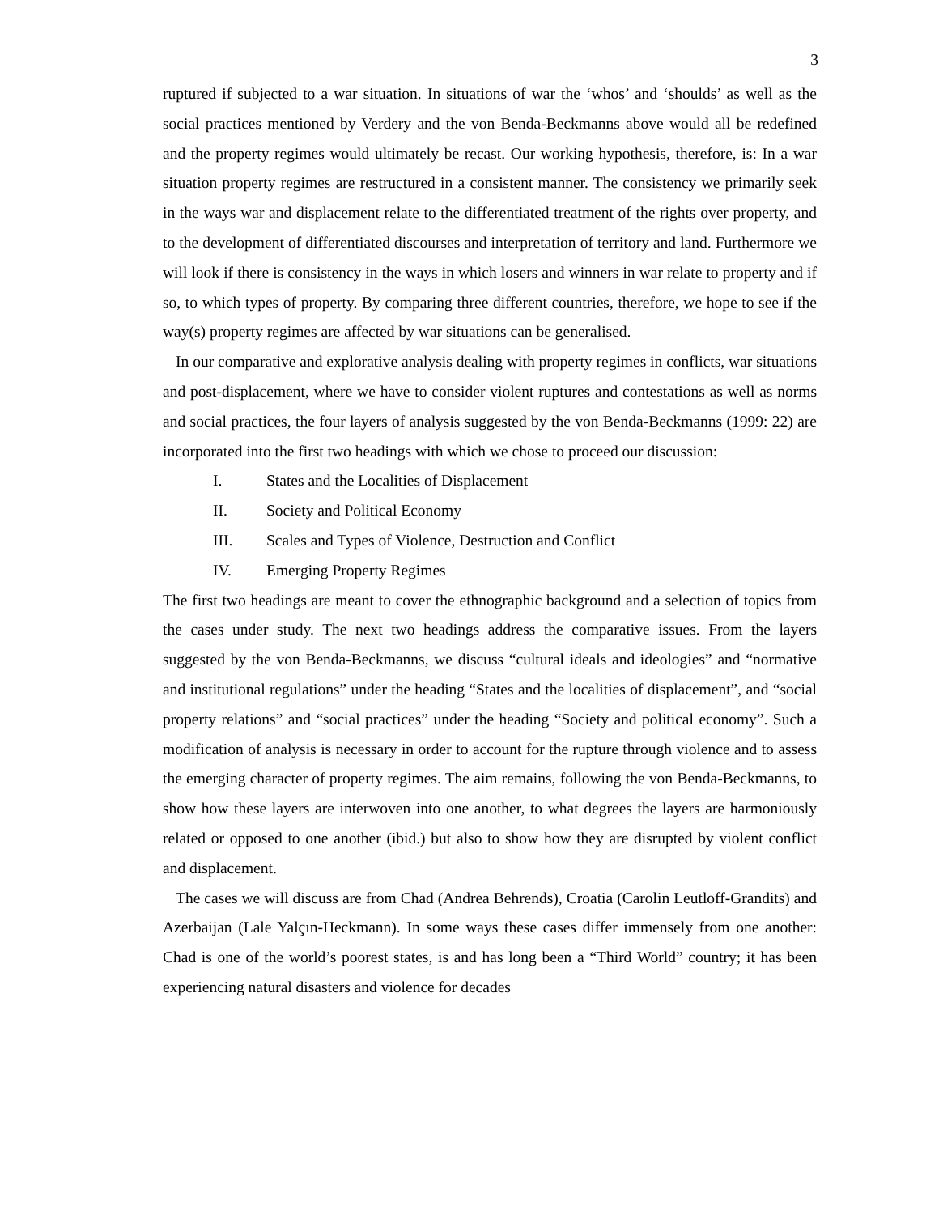3
ruptured if subjected to a war situation. In situations of war the ‘whos’ and ‘shoulds’ as well as the social practices mentioned by Verdery and the von Benda-Beckmanns above would all be redefined and the property regimes would ultimately be recast. Our working hypothesis, therefore, is: In a war situation property regimes are restructured in a consistent manner. The consistency we primarily seek in the ways war and displacement relate to the differentiated treatment of the rights over property, and to the development of differentiated discourses and interpretation of territory and land. Furthermore we will look if there is consistency in the ways in which losers and winners in war relate to property and if so, to which types of property. By comparing three different countries, therefore, we hope to see if the way(s) property regimes are affected by war situations can be generalised.
In our comparative and explorative analysis dealing with property regimes in conflicts, war situations and post-displacement, where we have to consider violent ruptures and contestations as well as norms and social practices, the four layers of analysis suggested by the von Benda-Beckmanns (1999: 22) are incorporated into the first two headings with which we chose to proceed our discussion:
I. States and the Localities of Displacement
II. Society and Political Economy
III. Scales and Types of Violence, Destruction and Conflict
IV. Emerging Property Regimes
The first two headings are meant to cover the ethnographic background and a selection of topics from the cases under study. The next two headings address the comparative issues. From the layers suggested by the von Benda-Beckmanns, we discuss “cultural ideals and ideologies” and “normative and institutional regulations” under the heading “States and the localities of displacement”, and “social property relations” and “social practices” under the heading “Society and political economy”. Such a modification of analysis is necessary in order to account for the rupture through violence and to assess the emerging character of property regimes. The aim remains, following the von Benda-Beckmanns, to show how these layers are interwoven into one another, to what degrees the layers are harmoniously related or opposed to one another (ibid.) but also to show how they are disrupted by violent conflict and displacement.
The cases we will discuss are from Chad (Andrea Behrends), Croatia (Carolin Leutloff-Grandits) and Azerbaijan (Lale Yalçın-Heckmann). In some ways these cases differ immensely from one another: Chad is one of the world’s poorest states, is and has long been a “Third World” country; it has been experiencing natural disasters and violence for decades